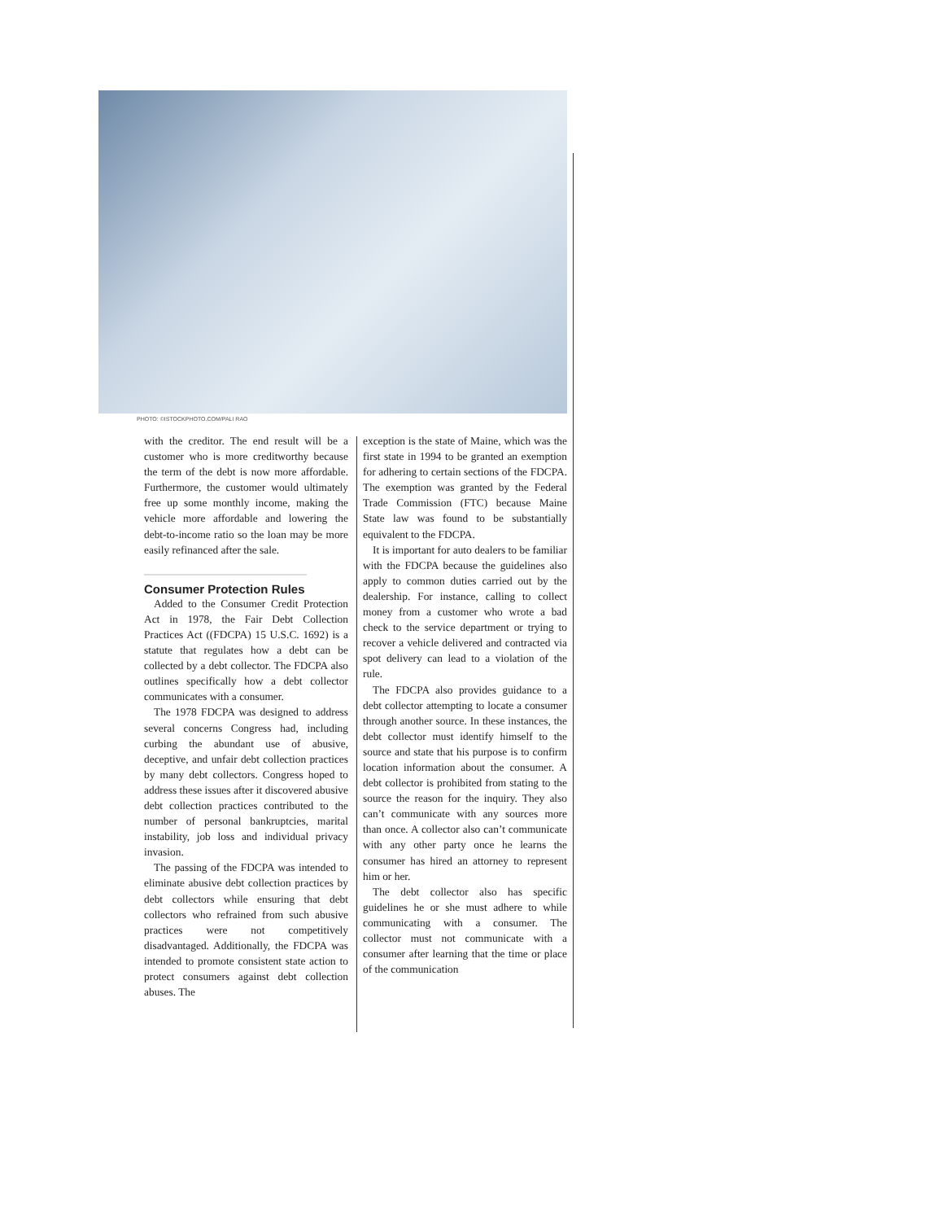PHOTO: ©ISTOCKPHOTO.COM/PALI RAO
with the creditor. The end result will be a customer who is more creditworthy because the term of the debt is now more affordable. Furthermore, the customer would ultimately free up some monthly income, making the vehicle more affordable and lowering the debt-to-income ratio so the loan may be more easily refinanced after the sale.
Consumer Protection Rules
Added to the Consumer Credit Protection Act in 1978, the Fair Debt Collection Practices Act ((FDCPA) 15 U.S.C. 1692) is a statute that regulates how a debt can be collected by a debt collector. The FDCPA also outlines specifically how a debt collector communicates with a consumer.
The 1978 FDCPA was designed to address several concerns Congress had, including curbing the abundant use of abusive, deceptive, and unfair debt collection practices by many debt collectors. Congress hoped to address these issues after it discovered abusive debt collection practices contributed to the number of personal bankruptcies, marital instability, job loss and individual privacy invasion.
The passing of the FDCPA was intended to eliminate abusive debt collection practices by debt collectors while ensuring that debt collectors who refrained from such abusive practices were not competitively disadvantaged. Additionally, the FDCPA was intended to promote consistent state action to protect consumers against debt collection abuses. The
exception is the state of Maine, which was the first state in 1994 to be granted an exemption for adhering to certain sections of the FDCPA. The exemption was granted by the Federal Trade Commission (FTC) because Maine State law was found to be substantially equivalent to the FDCPA.
It is important for auto dealers to be familiar with the FDCPA because the guidelines also apply to common duties carried out by the dealership. For instance, calling to collect money from a customer who wrote a bad check to the service department or trying to recover a vehicle delivered and contracted via spot delivery can lead to a violation of the rule.
The FDCPA also provides guidance to a debt collector attempting to locate a consumer through another source. In these instances, the debt collector must identify himself to the source and state that his purpose is to confirm location information about the consumer. A debt collector is prohibited from stating to the source the reason for the inquiry. They also can’t communicate with any sources more than once. A collector also can’t communicate with any other party once he learns the consumer has hired an attorney to represent him or her.
The debt collector also has specific guidelines he or she must adhere to while communicating with a consumer. The collector must not communicate with a consumer after learning that the time or place of the communication